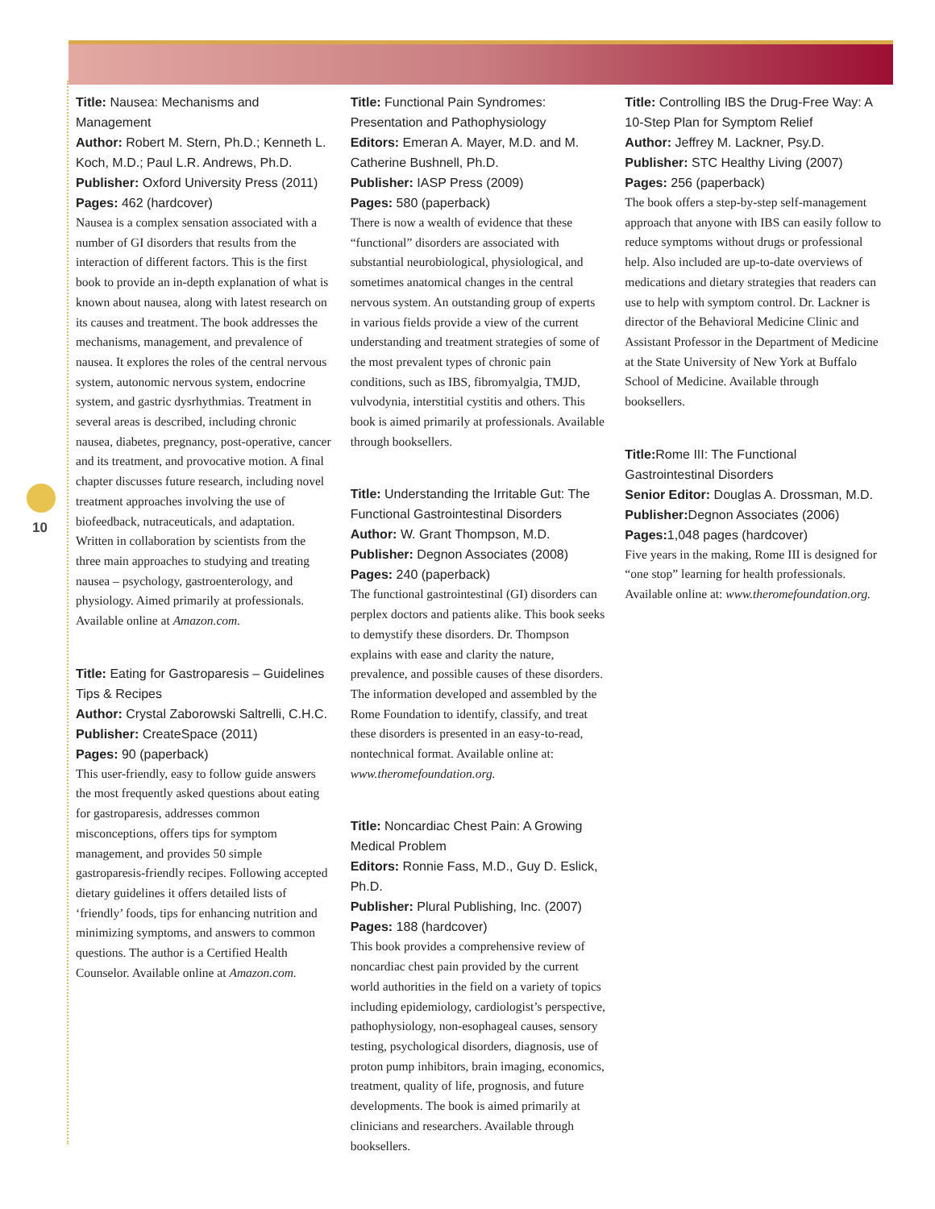10
Title: Nausea: Mechanisms and Management
Author: Robert M. Stern, Ph.D.; Kenneth L. Koch, M.D.; Paul L.R. Andrews, Ph.D.
Publisher: Oxford University Press (2011)
Pages: 462 (hardcover)
Nausea is a complex sensation associated with a number of GI disorders that results from the interaction of different factors. This is the first book to provide an in-depth explanation of what is known about nausea, along with latest research on its causes and treatment. The book addresses the mechanisms, management, and prevalence of nausea. It explores the roles of the central nervous system, autonomic nervous system, endocrine system, and gastric dysrhythmias. Treatment in several areas is described, including chronic nausea, diabetes, pregnancy, post-operative, cancer and its treatment, and provocative motion. A final chapter discusses future research, including novel treatment approaches involving the use of biofeedback, nutraceuticals, and adaptation. Written in collaboration by scientists from the three main approaches to studying and treating nausea – psychology, gastroenterology, and physiology. Aimed primarily at professionals. Available online at Amazon.com.
Title: Eating for Gastroparesis – Guidelines Tips & Recipes
Author: Crystal Zaborowski Saltrelli, C.H.C.
Publisher: CreateSpace (2011)
Pages: 90 (paperback)
This user-friendly, easy to follow guide answers the most frequently asked questions about eating for gastroparesis, addresses common misconceptions, offers tips for symptom management, and provides 50 simple gastroparesis-friendly recipes. Following accepted dietary guidelines it offers detailed lists of ‘friendly’ foods, tips for enhancing nutrition and minimizing symptoms, and answers to common questions. The author is a Certified Health Counselor. Available online at Amazon.com.
Title: Functional Pain Syndromes: Presentation and Pathophysiology
Editors: Emeran A. Mayer, M.D. and M. Catherine Bushnell, Ph.D.
Publisher: IASP Press (2009)
Pages: 580 (paperback)
There is now a wealth of evidence that these “functional” disorders are associated with substantial neurobiological, physiological, and sometimes anatomical changes in the central nervous system. An outstanding group of experts in various fields provide a view of the current understanding and treatment strategies of some of the most prevalent types of chronic pain conditions, such as IBS, fibromyalgia, TMJD, vulvodynia, interstitial cystitis and others. This book is aimed primarily at professionals. Available through booksellers.
Title: Understanding the Irritable Gut: The Functional Gastrointestinal Disorders
Author: W. Grant Thompson, M.D.
Publisher: Degnon Associates (2008)
Pages: 240 (paperback)
The functional gastrointestinal (GI) disorders can perplex doctors and patients alike. This book seeks to demystify these disorders. Dr. Thompson explains with ease and clarity the nature, prevalence, and possible causes of these disorders. The information developed and assembled by the Rome Foundation to identify, classify, and treat these disorders is presented in an easy-to-read, nontechnical format. Available online at: www.theromefoundation.org.
Title: Noncardiac Chest Pain: A Growing Medical Problem
Editors: Ronnie Fass, M.D., Guy D. Eslick, Ph.D.
Publisher: Plural Publishing, Inc. (2007)
Pages: 188 (hardcover)
This book provides a comprehensive review of noncardiac chest pain provided by the current world authorities in the field on a variety of topics including epidemiology, cardiologist’s perspective, pathophysiology, non-esophageal causes, sensory testing, psychological disorders, diagnosis, use of proton pump inhibitors, brain imaging, economics, treatment, quality of life, prognosis, and future developments. The book is aimed primarily at clinicians and researchers. Available through booksellers.
Title: Controlling IBS the Drug-Free Way: A 10-Step Plan for Symptom Relief
Author: Jeffrey M. Lackner, Psy.D.
Publisher: STC Healthy Living (2007)
Pages: 256 (paperback)
The book offers a step-by-step self-management approach that anyone with IBS can easily follow to reduce symptoms without drugs or professional help. Also included are up-to-date overviews of medications and dietary strategies that readers can use to help with symptom control. Dr. Lackner is director of the Behavioral Medicine Clinic and Assistant Professor in the Department of Medicine at the State University of New York at Buffalo School of Medicine. Available through booksellers.
Title: Rome III: The Functional Gastrointestinal Disorders
Senior Editor: Douglas A. Drossman, M.D.
Publisher: Degnon Associates (2006)
Pages: 1,048 pages (hardcover)
Five years in the making, Rome III is designed for “one stop” learning for health professionals. Available online at: www.theromefoundation.org.